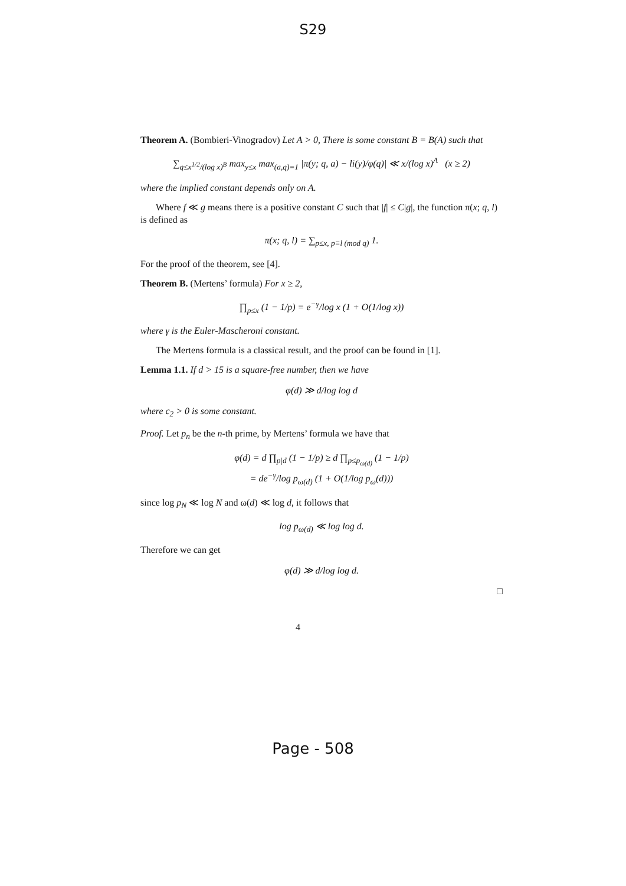S29
Theorem A. (Bombieri-Vinogradov) Let A > 0, There is some constant B = B(A) such that
∑<sub>q≤x<sup>1/2</sup>/(log x)<sup>B</sup></sub> max<sub>y≤x</sub> max<sub>(a,q)=1</sub> |π(y; q, a) − li(y)/φ(q)| ≪ x/(log x)<sup>A</sup> (x ≥ 2)
where the implied constant depends only on A.
Where f ≪ g means there is a positive constant C such that |f| ≤ C|g|, the function π(x; q, l) is defined as
π(x; q, l) = ∑<sub>p≤x, p≡l (mod q)</sub> 1.
For the proof of the theorem, see [4].
Theorem B. (Mertens’ formula) For x ≥ 2,
∏<sub>p≤x</sub> (1 − 1/p) = e<sup>−γ</sup>/log x (1 + O(1/log x))
where γ is the Euler-Mascheroni constant.
The Mertens formula is a classical result, and the proof can be found in [1].
Lemma 1.1. If d > 15 is a square-free number, then we have
φ(d) ≫ d/log log d
where c<sub>2</sub> > 0 is some constant.
Proof. Let p<sub>n</sub> be the n-th prime, by Mertens’ formula we have that
φ(d) = d ∏<sub>p|d</sub> (1 − 1/p) ≥ d ∏<sub>p≤p<sub>ω(d)</sub></sub> (1 − 1/p)
= de<sup>−γ</sup>/log p<sub>ω(d)</sub> (1 + O(1/log p<sub>ω</sub>(d)))
since log p<sub>N</sub> ≪ log N and ω(d) ≪ log d, it follows that
log p<sub>ω(d)</sub> ≪ log log d.
Therefore we can get
φ(d) ≫ d/log log d.
□
4
Page - 508